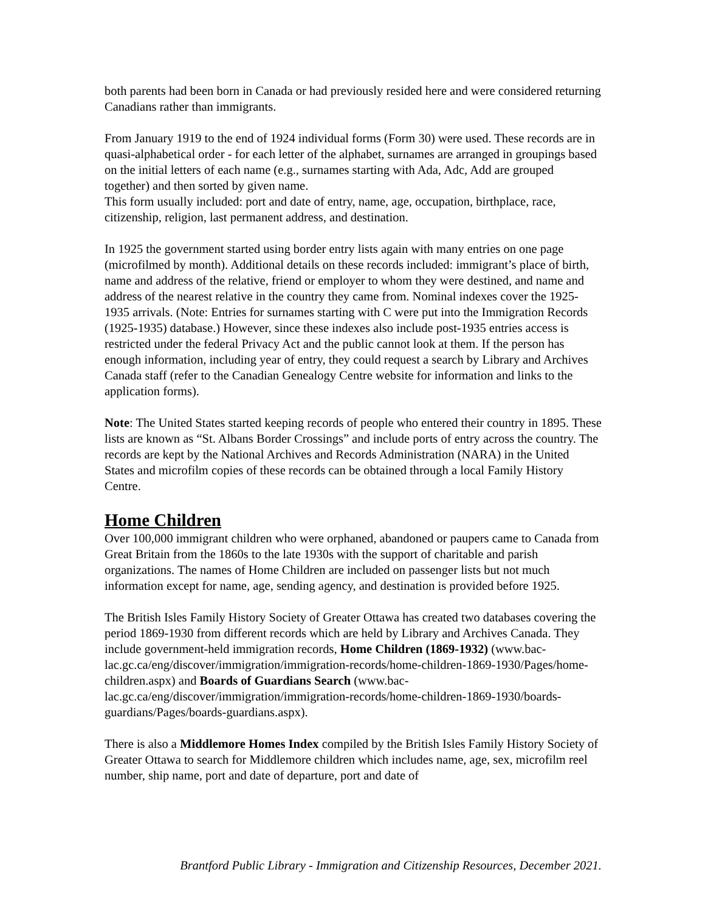both parents had been born in Canada or had previously resided here and were considered returning Canadians rather than immigrants.
From January 1919 to the end of 1924 individual forms (Form 30) were used. These records are in quasi-alphabetical order - for each letter of the alphabet, surnames are arranged in groupings based on the initial letters of each name (e.g., surnames starting with Ada, Adc, Add are grouped together) and then sorted by given name.
This form usually included: port and date of entry, name, age, occupation, birthplace, race, citizenship, religion, last permanent address, and destination.
In 1925 the government started using border entry lists again with many entries on one page (microfilmed by month). Additional details on these records included: immigrant’s place of birth, name and address of the relative, friend or employer to whom they were destined, and name and address of the nearest relative in the country they came from. Nominal indexes cover the 1925-1935 arrivals. (Note: Entries for surnames starting with C were put into the Immigration Records (1925-1935) database.) However, since these indexes also include post-1935 entries access is restricted under the federal Privacy Act and the public cannot look at them. If the person has enough information, including year of entry, they could request a search by Library and Archives Canada staff (refer to the Canadian Genealogy Centre website for information and links to the application forms).
Note: The United States started keeping records of people who entered their country in 1895. These lists are known as “St. Albans Border Crossings” and include ports of entry across the country. The records are kept by the National Archives and Records Administration (NARA) in the United States and microfilm copies of these records can be obtained through a local Family History Centre.
Home Children
Over 100,000 immigrant children who were orphaned, abandoned or paupers came to Canada from Great Britain from the 1860s to the late 1930s with the support of charitable and parish organizations. The names of Home Children are included on passenger lists but not much information except for name, age, sending agency, and destination is provided before 1925.
The British Isles Family History Society of Greater Ottawa has created two databases covering the period 1869-1930 from different records which are held by Library and Archives Canada. They include government-held immigration records, Home Children (1869-1932) (www.bac-lac.gc.ca/eng/discover/immigration/immigration-records/home-children-1869-1930/Pages/home-children.aspx) and Boards of Guardians Search (www.bac-lac.gc.ca/eng/discover/immigration/immigration-records/home-children-1869-1930/boards-guardians/Pages/boards-guardians.aspx).
There is also a Middlemore Homes Index compiled by the British Isles Family History Society of Greater Ottawa to search for Middlemore children which includes name, age, sex, microfilm reel number, ship name, port and date of departure, port and date of
Brantford Public Library - Immigration and Citizenship Resources, December 2021.